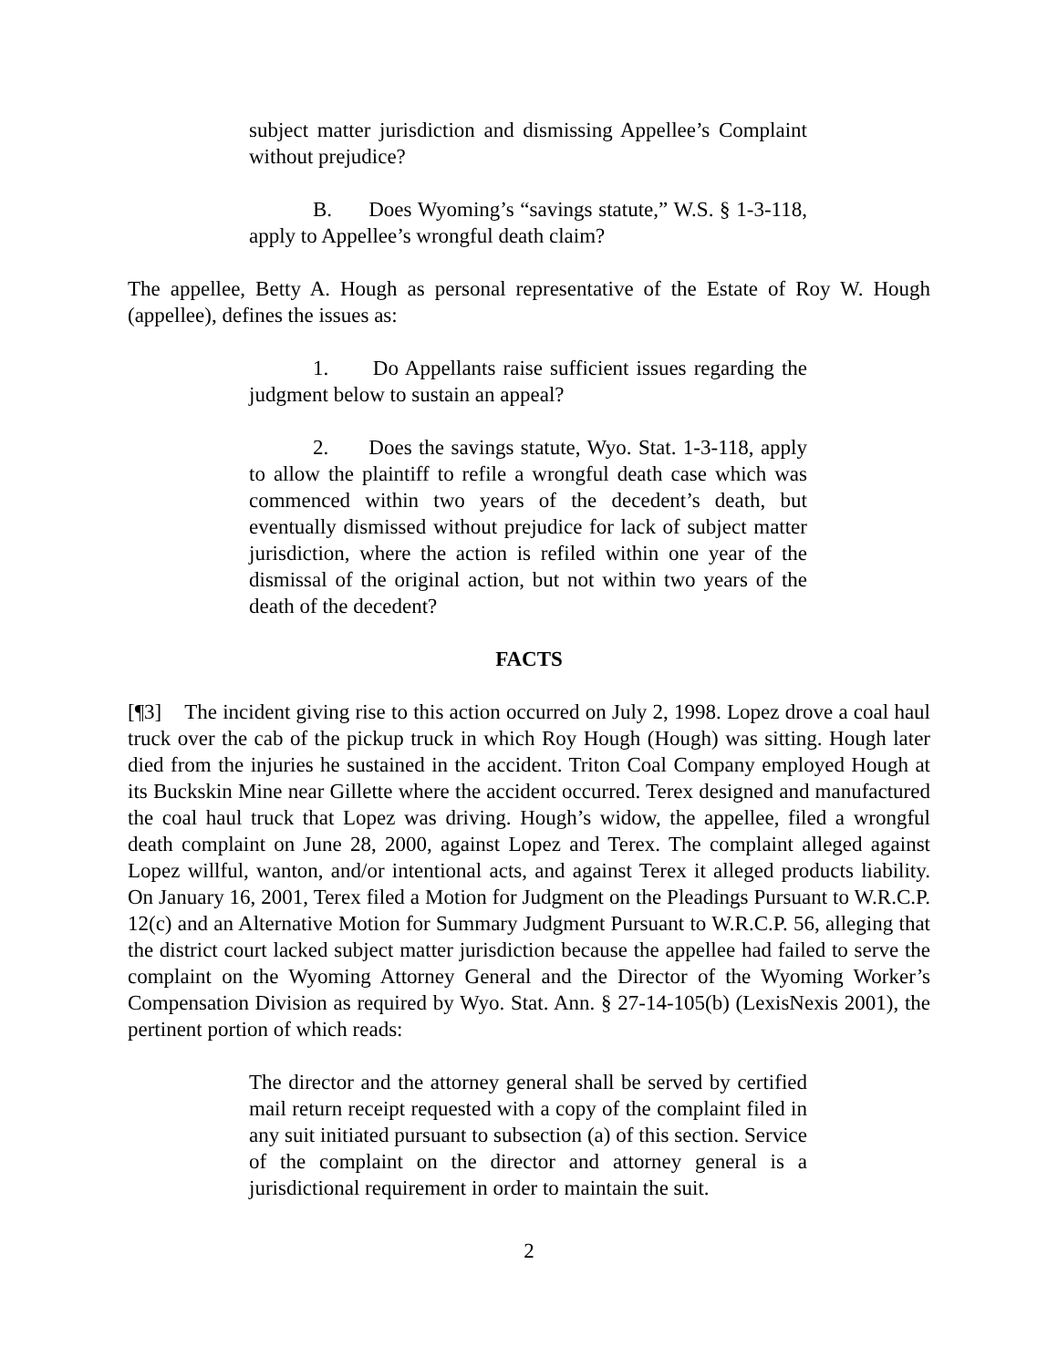subject matter jurisdiction and dismissing Appellee’s Complaint without prejudice?
B. Does Wyoming’s “savings statute,” W.S. § 1-3-118, apply to Appellee’s wrongful death claim?
The appellee, Betty A. Hough as personal representative of the Estate of Roy W. Hough (appellee), defines the issues as:
1. Do Appellants raise sufficient issues regarding the judgment below to sustain an appeal?
2. Does the savings statute, Wyo. Stat. 1-3-118, apply to allow the plaintiff to refile a wrongful death case which was commenced within two years of the decedent’s death, but eventually dismissed without prejudice for lack of subject matter jurisdiction, where the action is refiled within one year of the dismissal of the original action, but not within two years of the death of the decedent?
FACTS
[¶3] The incident giving rise to this action occurred on July 2, 1998. Lopez drove a coal haul truck over the cab of the pickup truck in which Roy Hough (Hough) was sitting. Hough later died from the injuries he sustained in the accident. Triton Coal Company employed Hough at its Buckskin Mine near Gillette where the accident occurred. Terex designed and manufactured the coal haul truck that Lopez was driving. Hough’s widow, the appellee, filed a wrongful death complaint on June 28, 2000, against Lopez and Terex. The complaint alleged against Lopez willful, wanton, and/or intentional acts, and against Terex it alleged products liability. On January 16, 2001, Terex filed a Motion for Judgment on the Pleadings Pursuant to W.R.C.P. 12(c) and an Alternative Motion for Summary Judgment Pursuant to W.R.C.P. 56, alleging that the district court lacked subject matter jurisdiction because the appellee had failed to serve the complaint on the Wyoming Attorney General and the Director of the Wyoming Worker’s Compensation Division as required by Wyo. Stat. Ann. § 27-14-105(b) (LexisNexis 2001), the pertinent portion of which reads:
The director and the attorney general shall be served by certified mail return receipt requested with a copy of the complaint filed in any suit initiated pursuant to subsection (a) of this section. Service of the complaint on the director and attorney general is a jurisdictional requirement in order to maintain the suit.
2